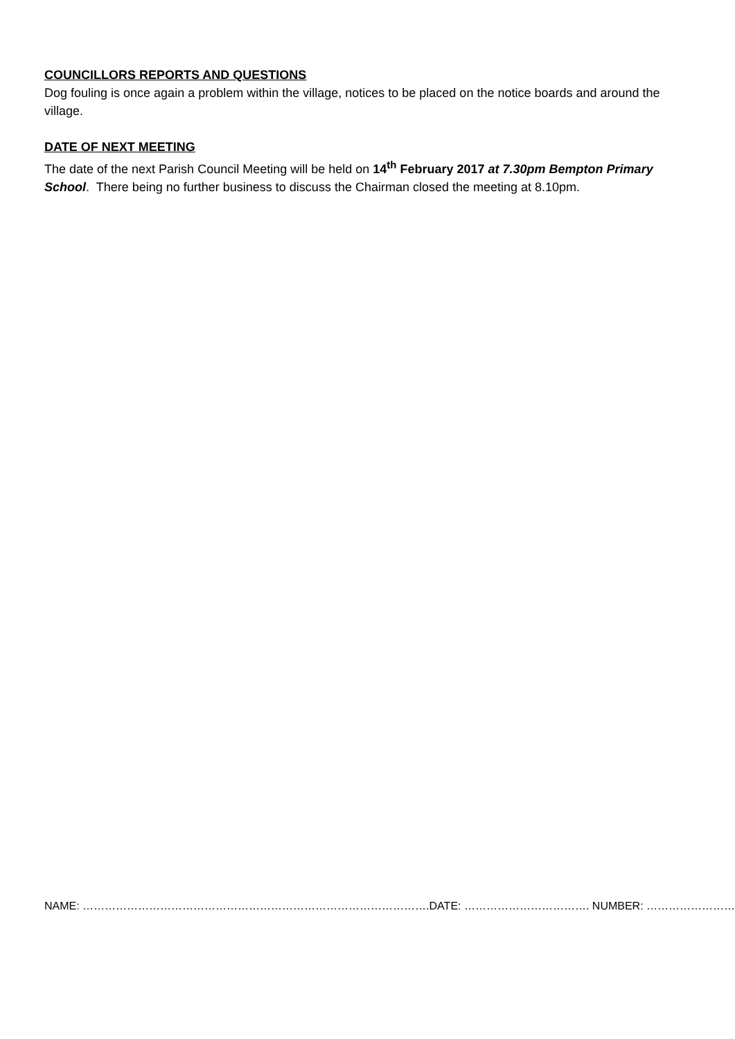COUNCILLORS REPORTS AND QUESTIONS
Dog fouling is once again a problem within the village, notices to be placed on the notice boards and around the village.
DATE OF NEXT MEETING
The date of the next Parish Council Meeting will be held on 14<sup>th</sup> February 2017 at 7.30pm Bempton Primary School. There being no further business to discuss the Chairman closed the meeting at 8.10pm.
NAME: ………………………………………………………………………………….DATE: ……………………………. NUMBER: ……………………..